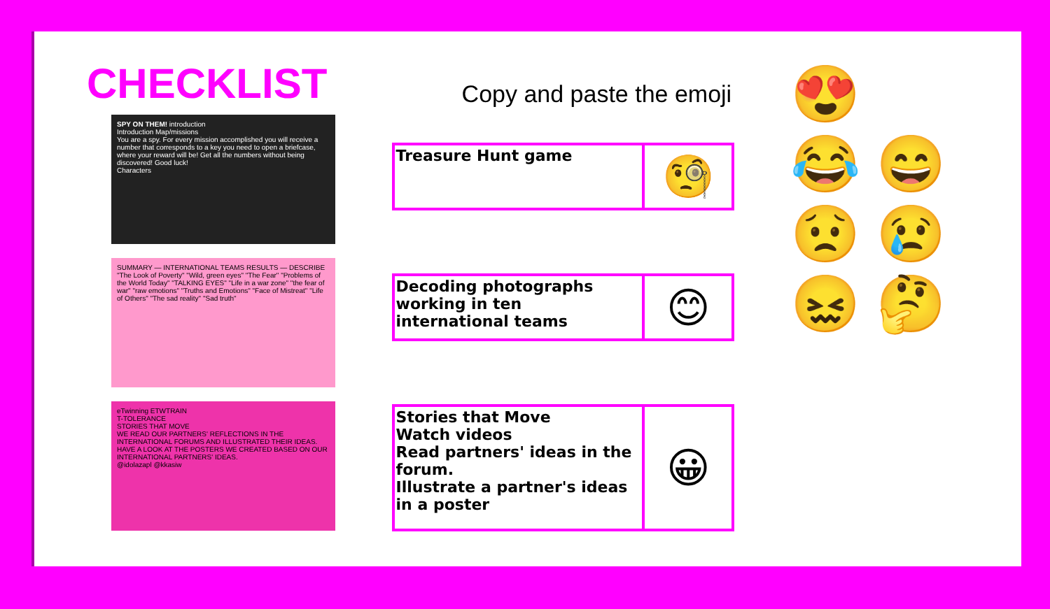CHECKLIST
SPY ON THEM! introduction
Introduction Map/missions
You are a spy. For every mission accomplished you will receive a number that corresponds to a key you need to open a briefcase, where your reward will be! Get all the numbers without being discovered! Good luck!
Characters
SUMMARY — INTERNATIONAL TEAMS RESULTS — DESCRIBE
"The Look of Poverty" "Wild, green eyes" "The Fear" "Problems of the World Today" "TALKING EYES" "Life in a war zone" "the fear of war" "raw emotions" "Truths and Emotions" "Face of Mistreat" "Life of Others" "The sad reality" "Sad truth"
eTwinning ETWTRAIN
T-TOLERANCE
STORIES THAT MOVE
WE READ OUR PARTNERS' REFLECTIONS IN THE INTERNATIONAL FORUMS AND ILLUSTRATED THEIR IDEAS. HAVE A LOOK AT THE POSTERS WE CREATED BASED ON OUR INTERNATIONAL PARTNERS' IDEAS.
@idolazapl @kkasiw
Copy and paste the emoji
| Treasure Hunt game | 🧐 |
| Decoding photographs working in ten international teams | 😊 |
| Stories that Move Watch videos Read partners' ideas in the forum. Illustrate a partner's ideas in a poster | 😀 |
😍
😂 😄
😟 😢
😖 🤔